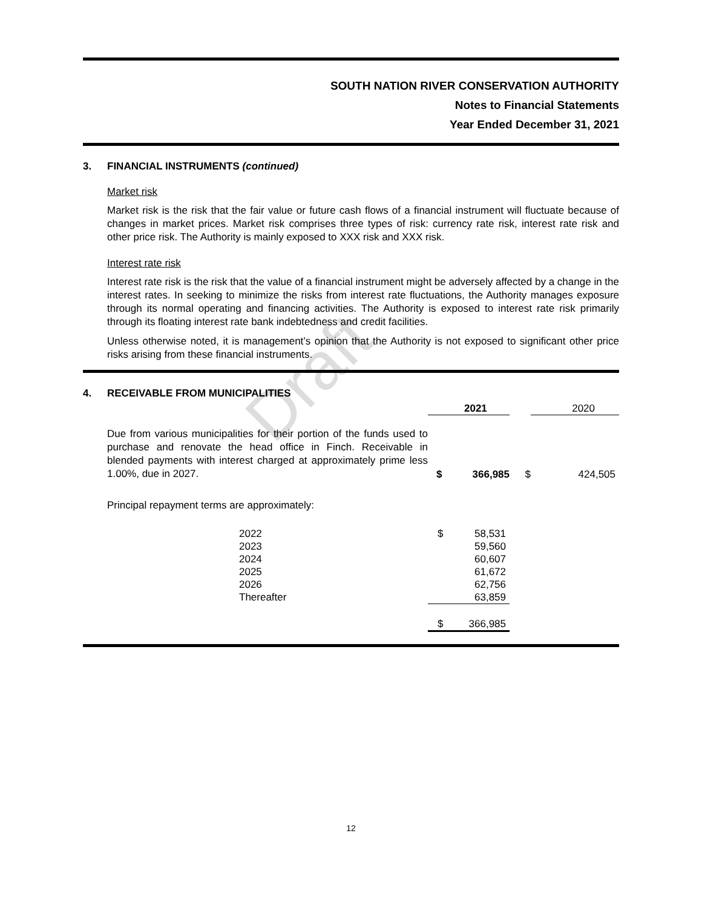Draft
SOUTH NATION RIVER CONSERVATION AUTHORITY
Notes to Financial Statements
Year Ended December 31, 2021
3. FINANCIAL INSTRUMENTS (continued)
Market risk
Market risk is the risk that the fair value or future cash flows of a financial instrument will fluctuate because of changes in market prices. Market risk comprises three types of risk: currency rate risk, interest rate risk and other price risk. The Authority is mainly exposed to XXX risk and XXX risk.
Interest rate risk
Interest rate risk is the risk that the value of a financial instrument might be adversely affected by a change in the interest rates. In seeking to minimize the risks from interest rate fluctuations, the Authority manages exposure through its normal operating and financing activities. The Authority is exposed to interest rate risk primarily through its floating interest rate bank indebtedness and credit facilities.
Unless otherwise noted, it is management’s opinion that the Authority is not exposed to significant other price risks arising from these financial instruments.
4. RECEIVABLE FROM MUNICIPALITIES
| | | 2021 | | 2020 |
| Due from various municipalities for their portion of the funds used to purchase and renovate the head office in Finch. Receivable in blended payments with interest charged at approximately prime less 1.00%, due in 2027. | $ | 366,985 | $ | 424,505 |
| Principal repayment terms are approximately: | | | | |
| 2022 | $ | 58,531 | | |
| 2023 | | 59,560 | | |
| 2024 | | 60,607 | | |
| 2025 | | 61,672 | | |
| 2026 | | 62,756 | | |
| Thereafter | | 63,859 | | |
| | $ | 366,985 | | |
12